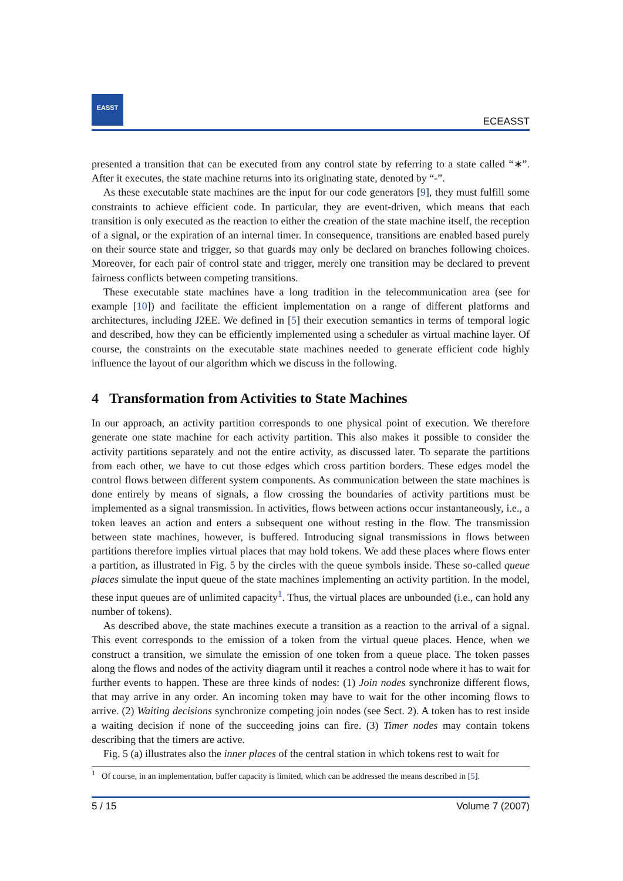EASST
ECEASST
presented a transition that can be executed from any control state by referring to a state called “∗”. After it executes, the state machine returns into its originating state, denoted by “-”.
As these executable state machines are the input for our code generators [9], they must fulfill some constraints to achieve efficient code. In particular, they are event-driven, which means that each transition is only executed as the reaction to either the creation of the state machine itself, the reception of a signal, or the expiration of an internal timer. In consequence, transitions are enabled based purely on their source state and trigger, so that guards may only be declared on branches following choices. Moreover, for each pair of control state and trigger, merely one transition may be declared to prevent fairness conflicts between competing transitions.
These executable state machines have a long tradition in the telecommunication area (see for example [10]) and facilitate the efficient implementation on a range of different platforms and architectures, including J2EE. We defined in [5] their execution semantics in terms of temporal logic and described, how they can be efficiently implemented using a scheduler as virtual machine layer. Of course, the constraints on the executable state machines needed to generate efficient code highly influence the layout of our algorithm which we discuss in the following.
4 Transformation from Activities to State Machines
In our approach, an activity partition corresponds to one physical point of execution. We therefore generate one state machine for each activity partition. This also makes it possible to consider the activity partitions separately and not the entire activity, as discussed later. To separate the partitions from each other, we have to cut those edges which cross partition borders. These edges model the control flows between different system components. As communication between the state machines is done entirely by means of signals, a flow crossing the boundaries of activity partitions must be implemented as a signal transmission. In activities, flows between actions occur instantaneously, i.e., a token leaves an action and enters a subsequent one without resting in the flow. The transmission between state machines, however, is buffered. Introducing signal transmissions in flows between partitions therefore implies virtual places that may hold tokens. We add these places where flows enter a partition, as illustrated in Fig. 5 by the circles with the queue symbols inside. These so-called queue places simulate the input queue of the state machines implementing an activity partition. In the model, these input queues are of unlimited capacity<sup>1</sup>. Thus, the virtual places are unbounded (i.e., can hold any number of tokens).
As described above, the state machines execute a transition as a reaction to the arrival of a signal. This event corresponds to the emission of a token from the virtual queue places. Hence, when we construct a transition, we simulate the emission of one token from a queue place. The token passes along the flows and nodes of the activity diagram until it reaches a control node where it has to wait for further events to happen. These are three kinds of nodes: (1) Join nodes synchronize different flows, that may arrive in any order. An incoming token may have to wait for the other incoming flows to arrive. (2) Waiting decisions synchronize competing join nodes (see Sect. 2). A token has to rest inside a waiting decision if none of the succeeding joins can fire. (3) Timer nodes may contain tokens describing that the timers are active.
Fig. 5 (a) illustrates also the inner places of the central station in which tokens rest to wait for
<sup>1</sup> Of course, in an implementation, buffer capacity is limited, which can be addressed the means described in [5].
5 / 15 Volume 7 (2007)